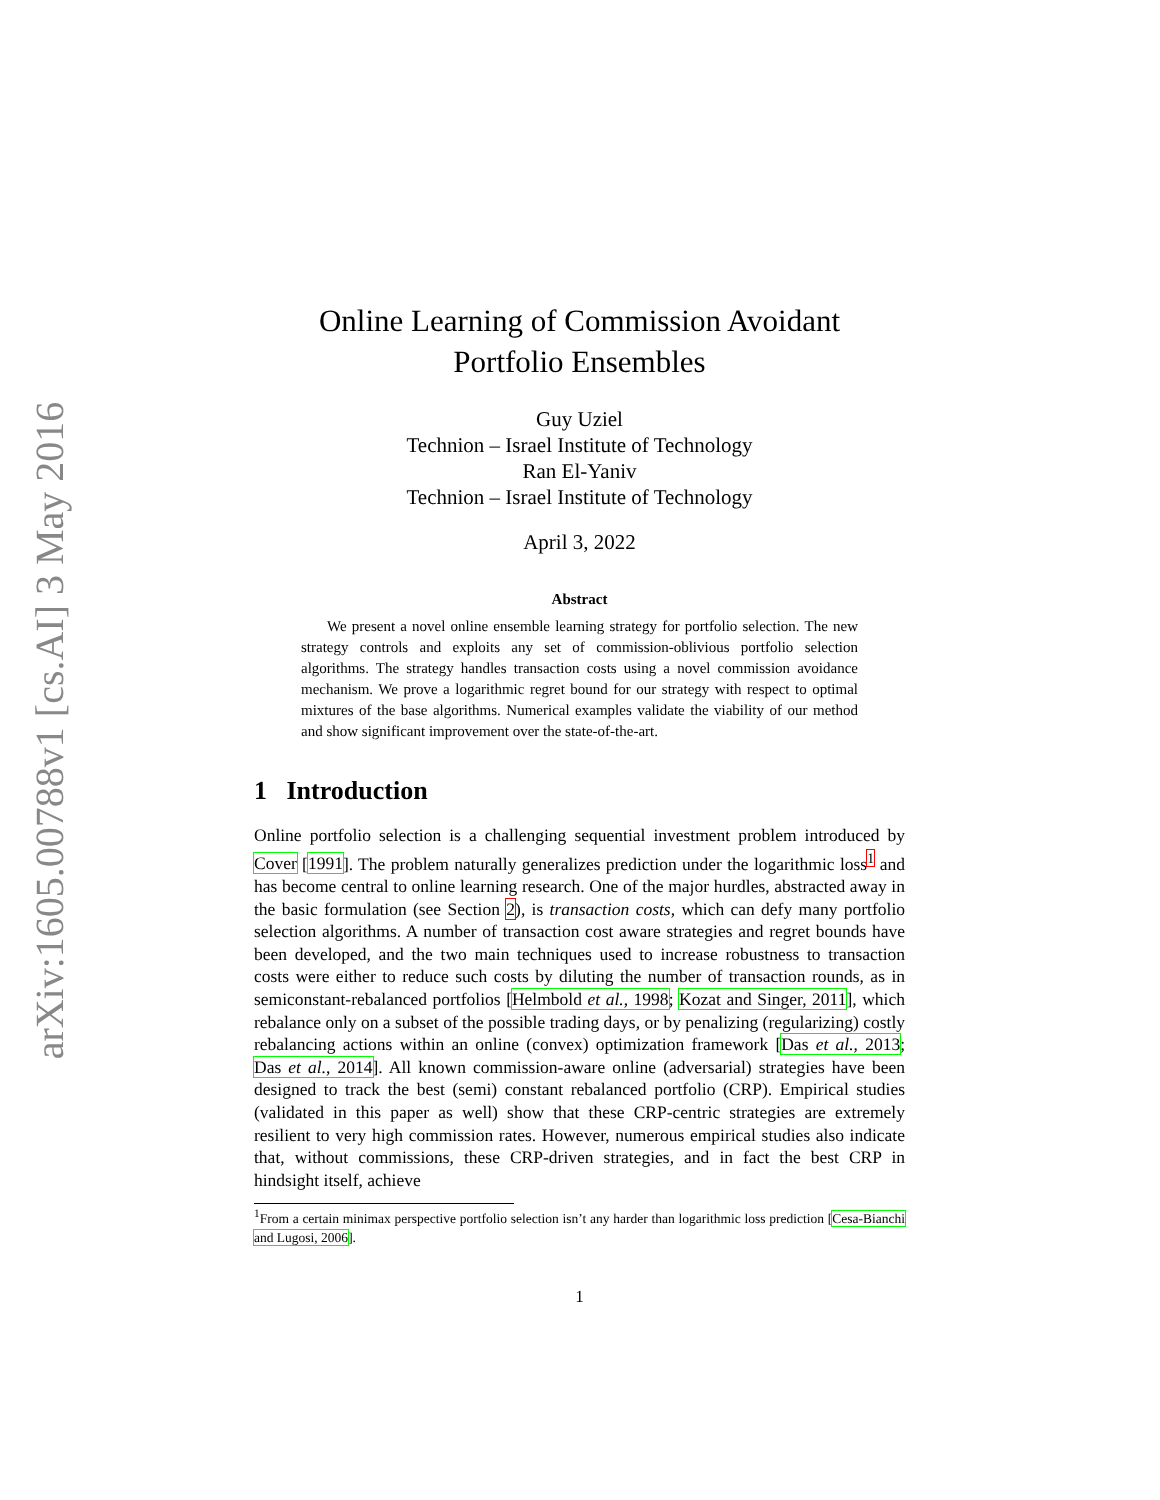arXiv:1605.00788v1 [cs.AI] 3 May 2016
Online Learning of Commission Avoidant
Portfolio Ensembles
Guy Uziel
Technion – Israel Institute of Technology
Ran El-Yaniv
Technion – Israel Institute of Technology
April 3, 2022
Abstract
We present a novel online ensemble learning strategy for portfolio selection. The new strategy controls and exploits any set of commission-oblivious portfolio selection algorithms. The strategy handles transaction costs using a novel commission avoidance mechanism. We prove a logarithmic regret bound for our strategy with respect to optimal mixtures of the base algorithms. Numerical examples validate the viability of our method and show significant improvement over the state-of-the-art.
1 Introduction
Online portfolio selection is a challenging sequential investment problem introduced by Cover [1991]. The problem naturally generalizes prediction under the logarithmic loss<sup>1</sup> and has become central to online learning research. One of the major hurdles, abstracted away in the basic formulation (see Section 2), is transaction costs, which can defy many portfolio selection algorithms. A number of transaction cost aware strategies and regret bounds have been developed, and the two main techniques used to increase robustness to transaction costs were either to reduce such costs by diluting the number of transaction rounds, as in semiconstant-rebalanced portfolios [Helmbold et al., 1998; Kozat and Singer, 2011], which rebalance only on a subset of the possible trading days, or by penalizing (regularizing) costly rebalancing actions within an online (convex) optimization framework [Das et al., 2013; Das et al., 2014]. All known commission-aware online (adversarial) strategies have been designed to track the best (semi) constant rebalanced portfolio (CRP). Empirical studies (validated in this paper as well) show that these CRP-centric strategies are extremely resilient to very high commission rates. However, numerous empirical studies also indicate that, without commissions, these CRP-driven strategies, and in fact the best CRP in hindsight itself, achieve
<sup>1</sup> From a certain minimax perspective portfolio selection isn’t any harder than logarithmic loss prediction [Cesa-Bianchi and Lugosi, 2006].
1